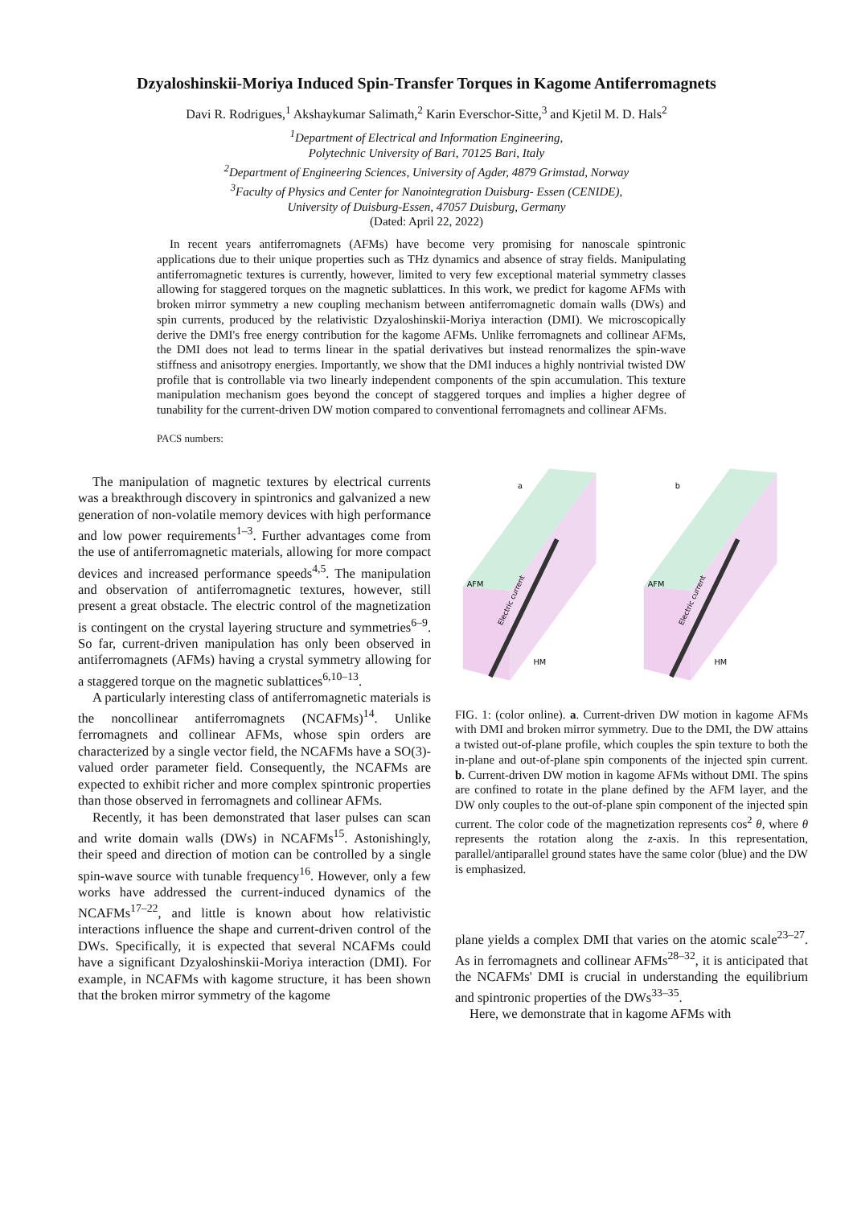Dzyaloshinskii-Moriya Induced Spin-Transfer Torques in Kagome Antiferromagnets
Davi R. Rodrigues,<sup>1</sup> Akshaykumar Salimath,<sup>2</sup> Karin Everschor-Sitte,<sup>3</sup> and Kjetil M. D. Hals<sup>2</sup>
<sup>1</sup> Department of Electrical and Information Engineering,
Polytechnic University of Bari, 70125 Bari, Italy
<sup>2</sup> Department of Engineering Sciences, University of Agder, 4879 Grimstad, Norway
<sup>3</sup> Faculty of Physics and Center for Nanointegration Duisburg- Essen (CENIDE),
University of Duisburg-Essen, 47057 Duisburg, Germany
(Dated: April 22, 2022)
In recent years antiferromagnets (AFMs) have become very promising for nanoscale spintronic applications due to their unique properties such as THz dynamics and absence of stray fields. Manipulating antiferromagnetic textures is currently, however, limited to very few exceptional material symmetry classes allowing for staggered torques on the magnetic sublattices. In this work, we predict for kagome AFMs with broken mirror symmetry a new coupling mechanism between antiferromagnetic domain walls (DWs) and spin currents, produced by the relativistic Dzyaloshinskii-Moriya interaction (DMI). We microscopically derive the DMI's free energy contribution for the kagome AFMs. Unlike ferromagnets and collinear AFMs, the DMI does not lead to terms linear in the spatial derivatives but instead renormalizes the spin-wave stiffness and anisotropy energies. Importantly, we show that the DMI induces a highly nontrivial twisted DW profile that is controllable via two linearly independent components of the spin accumulation. This texture manipulation mechanism goes beyond the concept of staggered torques and implies a higher degree of tunability for the current-driven DW motion compared to conventional ferromagnets and collinear AFMs.
PACS numbers:
The manipulation of magnetic textures by electrical currents was a breakthrough discovery in spintronics and galvanized a new generation of non-volatile memory devices with high performance and low power requirements<sup>1–3</sup>. Further advantages come from the use of antiferromagnetic materials, allowing for more compact devices and increased performance speeds<sup>4,5</sup>. The manipulation and observation of antiferromagnetic textures, however, still present a great obstacle. The electric control of the magnetization is contingent on the crystal layering structure and symmetries<sup>6–9</sup>. So far, current-driven manipulation has only been observed in antiferromagnets (AFMs) having a crystal symmetry allowing for a staggered torque on the magnetic sublattices<sup>6,10–13</sup>.
A particularly interesting class of antiferromagnetic materials is the noncollinear antiferromagnets (NCAFMs)<sup>14</sup>. Unlike ferromagnets and collinear AFMs, whose spin orders are characterized by a single vector field, the NCAFMs have a SO(3)-valued order parameter field. Consequently, the NCAFMs are expected to exhibit richer and more complex spintronic properties than those observed in ferromagnets and collinear AFMs.
Recently, it has been demonstrated that laser pulses can scan and write domain walls (DWs) in NCAFMs<sup>15</sup>. Astonishingly, their speed and direction of motion can be controlled by a single spin-wave source with tunable frequency<sup>16</sup>. However, only a few works have addressed the current-induced dynamics of the NCAFMs<sup>17–22</sup>, and little is known about how relativistic interactions influence the shape and current-driven control of the DWs. Specifically, it is expected that several NCAFMs could have a significant Dzyaloshinskii-Moriya interaction (DMI). For example, in NCAFMs with kagome structure, it has been shown that the broken mirror symmetry of the kagome
a
AFM
HM
Electric current
b
AFM
HM
Electric current
FIG. 1: (color online). a. Current-driven DW motion in kagome AFMs with DMI and broken mirror symmetry. Due to the DMI, the DW attains a twisted out-of-plane profile, which couples the spin texture to both the in-plane and out-of-plane spin components of the injected spin current. b. Current-driven DW motion in kagome AFMs without DMI. The spins are confined to rotate in the plane defined by the AFM layer, and the DW only couples to the out-of-plane spin component of the injected spin current. The color code of the magnetization represents cos<sup>2</sup> θ, where θ represents the rotation along the z-axis. In this representation, parallel/antiparallel ground states have the same color (blue) and the DW is emphasized.
plane yields a complex DMI that varies on the atomic scale<sup>23–27</sup>. As in ferromagnets and collinear AFMs<sup>28–32</sup>, it is anticipated that the NCAFMs' DMI is crucial in understanding the equilibrium and spintronic properties of the DWs<sup>33–35</sup>.
Here, we demonstrate that in kagome AFMs with